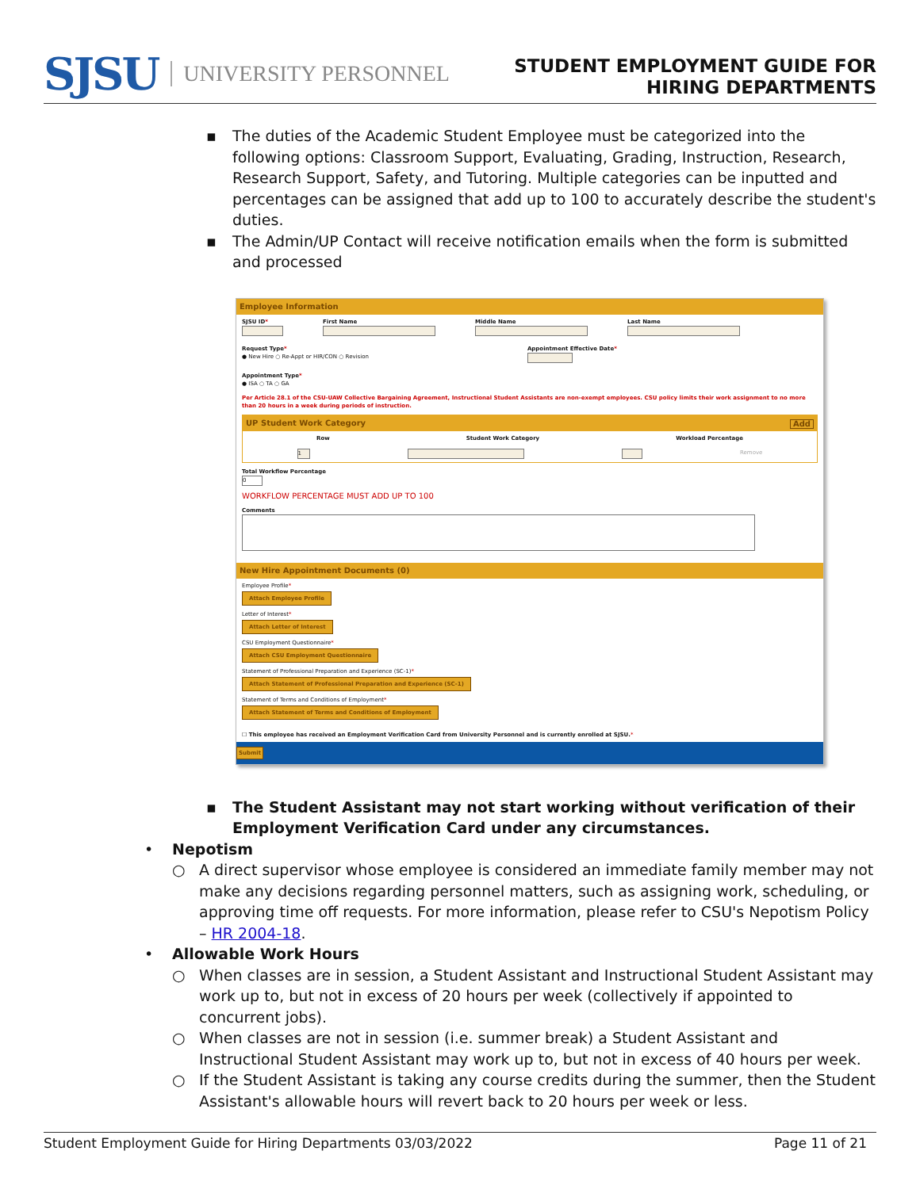SJSU UNIVERSITY PERSONNEL
STUDENT EMPLOYMENT GUIDE FOR
HIRING DEPARTMENTS
▪ The duties of the Academic Student Employee must be categorized into the following options: Classroom Support, Evaluating, Grading, Instruction, Research, Research Support, Safety, and Tutoring. Multiple categories can be inputted and percentages can be assigned that add up to 100 to accurately describe the student's duties.
▪ The Admin/UP Contact will receive notification emails when the form is submitted and processed
Employee Information
SJSU ID*
First Name
Middle Name
Last Name
Request Type*
● New Hire ○ Re-Appt or HIR/CON ○ Revision
Appointment Effective Date*
Appointment Type*
● ISA ○ TA ○ GA
Per Article 28.1 of the CSU-UAW Collective Bargaining Agreement, Instructional Student Assistants are non-exempt employees. CSU policy limits their work assignment to no more than 20 hours in a week during periods of instruction.
UP Student Work Category Add
Row Student Work Category Workload Percentage
1 Remove
Total Workflow Percentage
0
WORKFLOW PERCENTAGE MUST ADD UP TO 100
Comments
New Hire Appointment Documents (0)
Employee Profile*
Attach Employee Profile
Letter of Interest*
Attach Letter of Interest
CSU Employment Questionnaire*
Attach CSU Employment Questionnaire
Statement of Professional Preparation and Experience (SC-1)*
Attach Statement of Professional Preparation and Experience (SC-1)
Statement of Terms and Conditions of Employment*
Attach Statement of Terms and Conditions of Employment
☐ This employee has received an Employment Verification Card from University Personnel and is currently enrolled at SJSU.*
Submit
▪ The Student Assistant may not start working without verification of their Employment Verification Card under any circumstances.
• Nepotism
○ A direct supervisor whose employee is considered an immediate family member may not make any decisions regarding personnel matters, such as assigning work, scheduling, or approving time off requests. For more information, please refer to CSU's Nepotism Policy – HR 2004-18.
• Allowable Work Hours
○ When classes are in session, a Student Assistant and Instructional Student Assistant may work up to, but not in excess of 20 hours per week (collectively if appointed to concurrent jobs).
○ When classes are not in session (i.e. summer break) a Student Assistant and Instructional Student Assistant may work up to, but not in excess of 40 hours per week.
○ If the Student Assistant is taking any course credits during the summer, then the Student Assistant's allowable hours will revert back to 20 hours per week or less.
Student Employment Guide for Hiring Departments 03/03/2022 Page 11 of 21